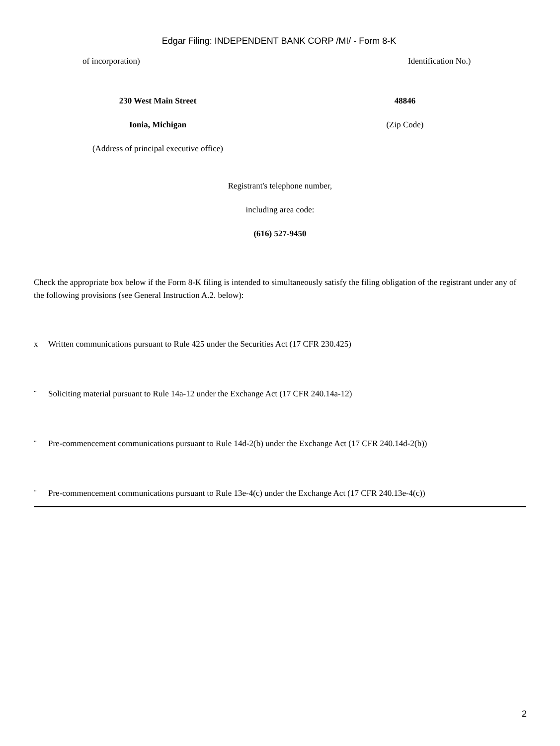Edgar Filing: INDEPENDENT BANK CORP /MI/ - Form 8-K
of incorporation) Identification No.)
230 West Main Street 48846
Ionia, Michigan (Zip Code)
(Address of principal executive office)
Registrant's telephone number,
including area code:
(616) 527-9450
Check the appropriate box below if the Form 8-K filing is intended to simultaneously satisfy the filing obligation of the registrant under any of the following provisions (see General Instruction A.2. below):
x Written communications pursuant to Rule 425 under the Securities Act (17 CFR 230.425)
¨ Soliciting material pursuant to Rule 14a-12 under the Exchange Act (17 CFR 240.14a-12)
¨ Pre-commencement communications pursuant to Rule 14d-2(b) under the Exchange Act (17 CFR 240.14d-2(b))
¨ Pre-commencement communications pursuant to Rule 13e-4(c) under the Exchange Act (17 CFR 240.13e-4(c))
2